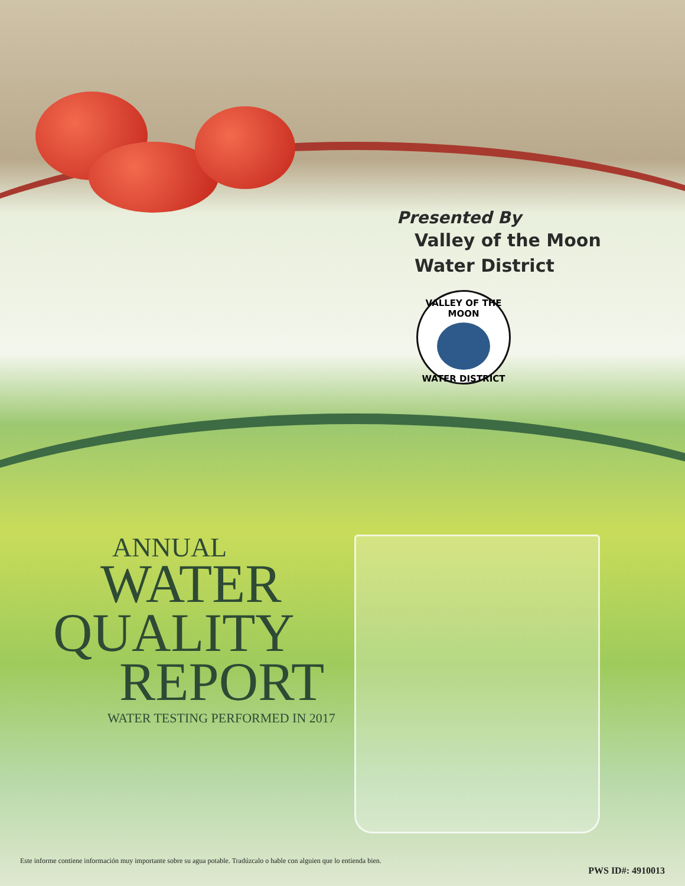Presented By
Valley of the Moon
Water District
VALLEY OF THE MOON
WATER DISTRICT
ANNUAL
WATER
QUALITY
REPORT
WATER TESTING PERFORMED IN 2017
Este informe contiene información muy importante sobre su agua potable. Tradúzcalo o hable con alguien que lo entienda bien.
PWS ID#: 4910013